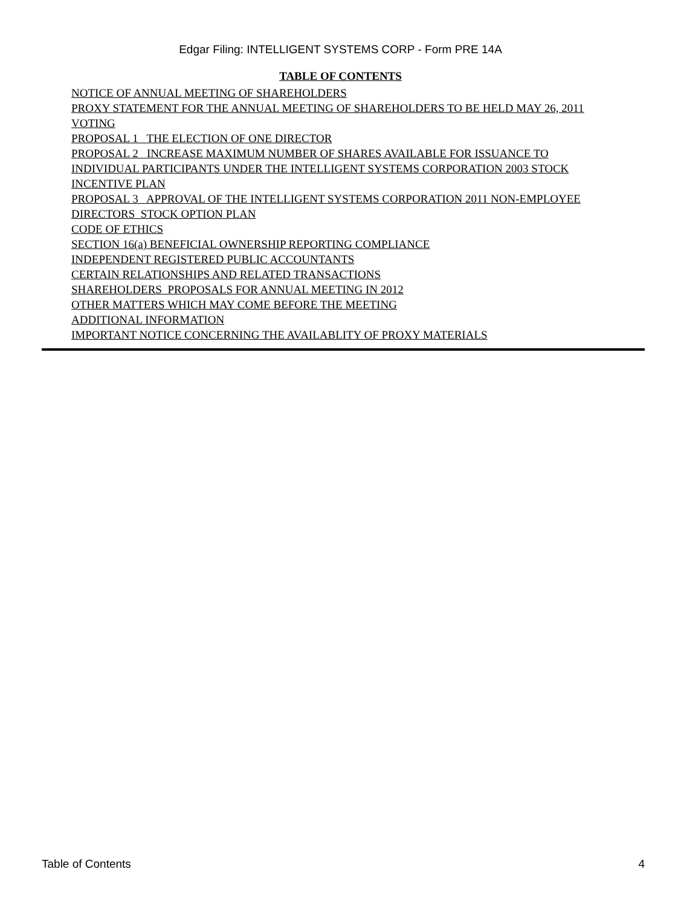Edgar Filing: INTELLIGENT SYSTEMS CORP - Form PRE 14A
TABLE OF CONTENTS
NOTICE OF ANNUAL MEETING OF SHAREHOLDERS
PROXY STATEMENT FOR THE ANNUAL MEETING OF SHAREHOLDERS TO BE HELD MAY 26, 2011
VOTING
PROPOSAL 1 THE ELECTION OF ONE DIRECTOR
PROPOSAL 2 INCREASE MAXIMUM NUMBER OF SHARES AVAILABLE FOR ISSUANCE TO INDIVIDUAL PARTICIPANTS UNDER THE INTELLIGENT SYSTEMS CORPORATION 2003 STOCK INCENTIVE PLAN
PROPOSAL 3 APPROVAL OF THE INTELLIGENT SYSTEMS CORPORATION 2011 NON-EMPLOYEE DIRECTORS STOCK OPTION PLAN
CODE OF ETHICS
SECTION 16(a) BENEFICIAL OWNERSHIP REPORTING COMPLIANCE
INDEPENDENT REGISTERED PUBLIC ACCOUNTANTS
CERTAIN RELATIONSHIPS AND RELATED TRANSACTIONS
SHAREHOLDERS PROPOSALS FOR ANNUAL MEETING IN 2012
OTHER MATTERS WHICH MAY COME BEFORE THE MEETING
ADDITIONAL INFORMATION
IMPORTANT NOTICE CONCERNING THE AVAILABLITY OF PROXY MATERIALS
Table of Contents 4